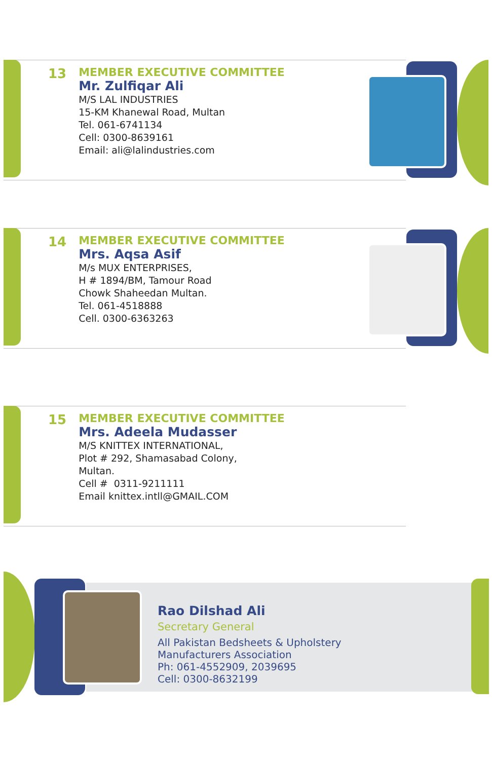13
MEMBER EXECUTIVE COMMITTEE
Mr. Zulfiqar Ali
M/S LAL INDUSTRIES
15-KM Khanewal Road, Multan
Tel. 061-6741134
Cell: 0300-8639161
Email: ali@lalindustries.com
14
MEMBER EXECUTIVE COMMITTEE
Mrs. Aqsa Asif
M/s MUX ENTERPRISES,
H # 1894/BM, Tamour Road
Chowk Shaheedan Multan.
Tel. 061-4518888
Cell. 0300-6363263
15
MEMBER EXECUTIVE COMMITTEE
Mrs. Adeela Mudasser
M/S KNITTEX INTERNATIONAL,
Plot # 292, Shamasabad Colony,
Multan.
Cell # 0311-9211111
Email knittex.intll@GMAIL.COM
Rao Dilshad Ali
Secretary General
All Pakistan Bedsheets & Upholstery
Manufacturers Association
Ph: 061-4552909, 2039695
Cell: 0300-8632199